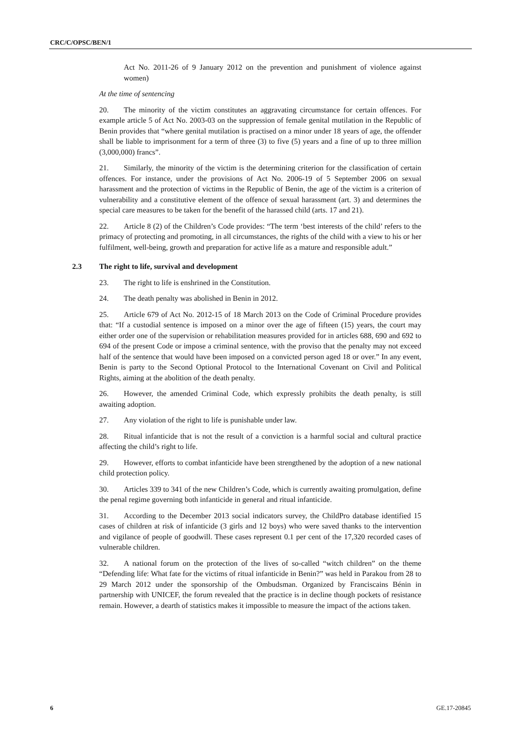CRC/C/OPSC/BEN/1
Act No. 2011-26 of 9 January 2012 on the prevention and punishment of violence against women)
At the time of sentencing
20. The minority of the victim constitutes an aggravating circumstance for certain offences. For example article 5 of Act No. 2003-03 on the suppression of female genital mutilation in the Republic of Benin provides that “where genital mutilation is practised on a minor under 18 years of age, the offender shall be liable to imprisonment for a term of three (3) to five (5) years and a fine of up to three million (3,000,000) francs”.
21. Similarly, the minority of the victim is the determining criterion for the classification of certain offences. For instance, under the provisions of Act No. 2006-19 of 5 September 2006 on sexual harassment and the protection of victims in the Republic of Benin, the age of the victim is a criterion of vulnerability and a constitutive element of the offence of sexual harassment (art. 3) and determines the special care measures to be taken for the benefit of the harassed child (arts. 17 and 21).
22. Article 8 (2) of the Children’s Code provides: “The term ‘best interests of the child’ refers to the primacy of protecting and promoting, in all circumstances, the rights of the child with a view to his or her fulfilment, well-being, growth and preparation for active life as a mature and responsible adult.”
2.3 The right to life, survival and development
23. The right to life is enshrined in the Constitution.
24. The death penalty was abolished in Benin in 2012.
25. Article 679 of Act No. 2012-15 of 18 March 2013 on the Code of Criminal Procedure provides that: “If a custodial sentence is imposed on a minor over the age of fifteen (15) years, the court may either order one of the supervision or rehabilitation measures provided for in articles 688, 690 and 692 to 694 of the present Code or impose a criminal sentence, with the proviso that the penalty may not exceed half of the sentence that would have been imposed on a convicted person aged 18 or over.” In any event, Benin is party to the Second Optional Protocol to the International Covenant on Civil and Political Rights, aiming at the abolition of the death penalty.
26. However, the amended Criminal Code, which expressly prohibits the death penalty, is still awaiting adoption.
27. Any violation of the right to life is punishable under law.
28. Ritual infanticide that is not the result of a conviction is a harmful social and cultural practice affecting the child’s right to life.
29. However, efforts to combat infanticide have been strengthened by the adoption of a new national child protection policy.
30. Articles 339 to 341 of the new Children’s Code, which is currently awaiting promulgation, define the penal regime governing both infanticide in general and ritual infanticide.
31. According to the December 2013 social indicators survey, the ChildPro database identified 15 cases of children at risk of infanticide (3 girls and 12 boys) who were saved thanks to the intervention and vigilance of people of goodwill. These cases represent 0.1 per cent of the 17,320 recorded cases of vulnerable children.
32. A national forum on the protection of the lives of so-called “witch children” on the theme “Defending life: What fate for the victims of ritual infanticide in Benin?” was held in Parakou from 28 to 29 March 2012 under the sponsorship of the Ombudsman. Organized by Franciscains Bénin in partnership with UNICEF, the forum revealed that the practice is in decline though pockets of resistance remain. However, a dearth of statistics makes it impossible to measure the impact of the actions taken.
6 GE.17-20845